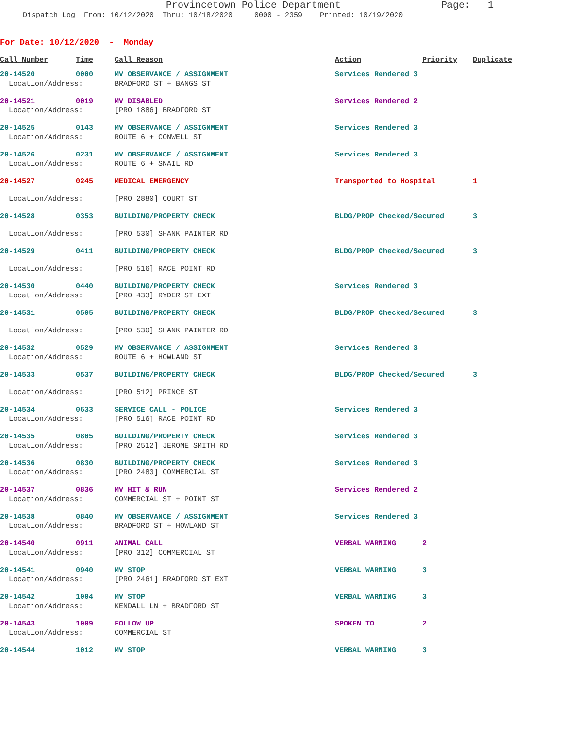Provincetown Police Department Page: 1
Dispatch Log From: 10/12/2020 Thru: 10/18/2020 0000 - 2359 Printed: 10/19/2020
For Date: 10/12/2020 - Monday
| Call Number | Time | Call Reason | Action | Priority | Duplicate |
| --- | --- | --- | --- | --- | --- |
| 20-14520 | 0000 | MV OBSERVANCE / ASSIGNMENT | Services Rendered 3 | | |
| Location/Address: | | BRADFORD ST + BANGS ST | | | |
| 20-14521 | 0019 | MV DISABLED | Services Rendered 2 | | |
| Location/Address: | | [PRO 1886] BRADFORD ST | | | |
| 20-14525 | 0143 | MV OBSERVANCE / ASSIGNMENT | Services Rendered 3 | | |
| Location/Address: | | ROUTE 6 + CONWELL ST | | | |
| 20-14526 | 0231 | MV OBSERVANCE / ASSIGNMENT | Services Rendered 3 | | |
| Location/Address: | | ROUTE 6 + SNAIL RD | | | |
| 20-14527 | 0245 | MEDICAL EMERGENCY | Transported to Hospital | | 1 |
| Location/Address: | | [PRO 2880] COURT ST | | | |
| 20-14528 | 0353 | BUILDING/PROPERTY CHECK | BLDG/PROP Checked/Secured | | 3 |
| Location/Address: | | [PRO 530] SHANK PAINTER RD | | | |
| 20-14529 | 0411 | BUILDING/PROPERTY CHECK | BLDG/PROP Checked/Secured | | 3 |
| Location/Address: | | [PRO 516] RACE POINT RD | | | |
| 20-14530 | 0440 | BUILDING/PROPERTY CHECK | Services Rendered 3 | | |
| Location/Address: | | [PRO 433] RYDER ST EXT | | | |
| 20-14531 | 0505 | BUILDING/PROPERTY CHECK | BLDG/PROP Checked/Secured | | 3 |
| Location/Address: | | [PRO 530] SHANK PAINTER RD | | | |
| 20-14532 | 0529 | MV OBSERVANCE / ASSIGNMENT | Services Rendered 3 | | |
| Location/Address: | | ROUTE 6 + HOWLAND ST | | | |
| 20-14533 | 0537 | BUILDING/PROPERTY CHECK | BLDG/PROP Checked/Secured | | 3 |
| Location/Address: | | [PRO 512] PRINCE ST | | | |
| 20-14534 | 0633 | SERVICE CALL - POLICE | Services Rendered 3 | | |
| Location/Address: | | [PRO 516] RACE POINT RD | | | |
| 20-14535 | 0805 | BUILDING/PROPERTY CHECK | Services Rendered 3 | | |
| Location/Address: | | [PRO 2512] JEROME SMITH RD | | | |
| 20-14536 | 0830 | BUILDING/PROPERTY CHECK | Services Rendered 3 | | |
| Location/Address: | | [PRO 2483] COMMERCIAL ST | | | |
| 20-14537 | 0836 | MV HIT & RUN | Services Rendered 2 | | |
| Location/Address: | | COMMERCIAL ST + POINT ST | | | |
| 20-14538 | 0840 | MV OBSERVANCE / ASSIGNMENT | Services Rendered 3 | | |
| Location/Address: | | BRADFORD ST + HOWLAND ST | | | |
| 20-14540 | 0911 | ANIMAL CALL | VERBAL WARNING | 2 | |
| Location/Address: | | [PRO 312] COMMERCIAL ST | | | |
| 20-14541 | 0940 | MV STOP | VERBAL WARNING | 3 | |
| Location/Address: | | [PRO 2461] BRADFORD ST EXT | | | |
| 20-14542 | 1004 | MV STOP | VERBAL WARNING | 3 | |
| Location/Address: | | KENDALL LN + BRADFORD ST | | | |
| 20-14543 | 1009 | FOLLOW UP | SPOKEN TO | 2 | |
| Location/Address: | | COMMERCIAL ST | | | |
| 20-14544 | 1012 | MV STOP | VERBAL WARNING | 3 | |